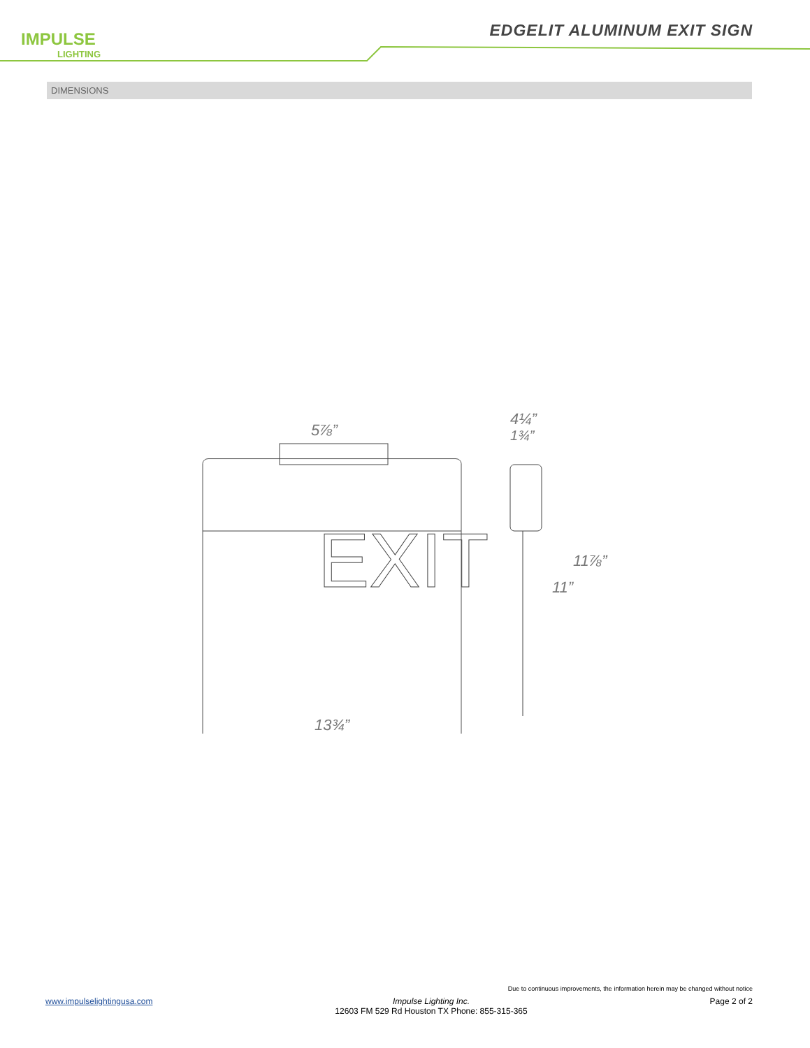IMPULSE
LIGHTING
EDGELIT ALUMINUM EXIT SIGN
DIMENSIONS
EXIT
5⅞”
4¼”
1¾”
11⅞”
11”
13¾”
Due to continuous improvements, the information herein may be changed without notice
www.impulselightingusa.com Impulse Lighting Inc.
12603 FM 529 Rd Houston TX Phone: 855-315-365
Page 2 of 2